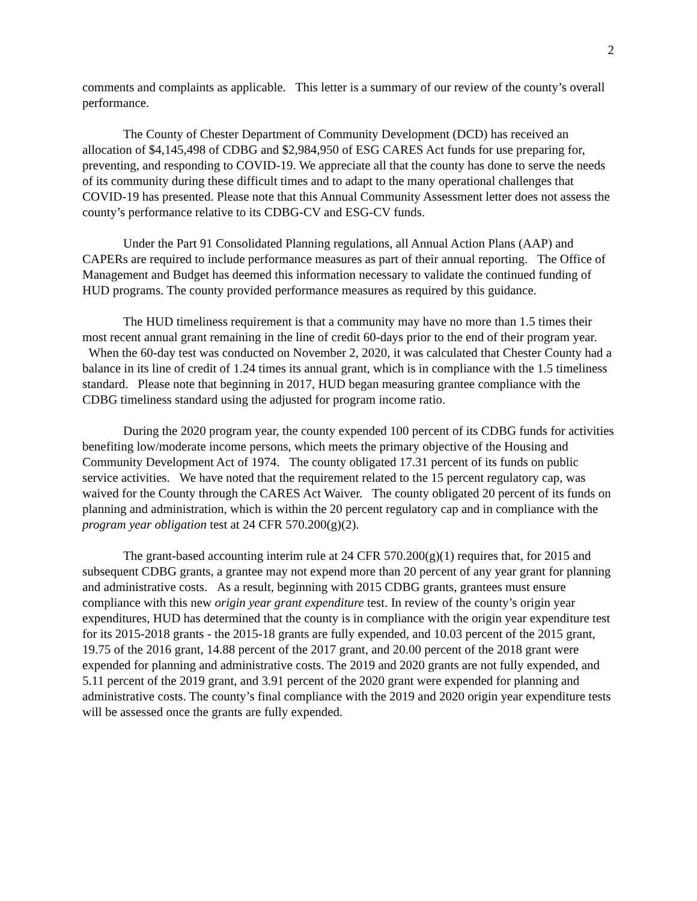2
comments and complaints as applicable. This letter is a summary of our review of the county’s overall performance.
The County of Chester Department of Community Development (DCD) has received an allocation of $4,145,498 of CDBG and $2,984,950 of ESG CARES Act funds for use preparing for, preventing, and responding to COVID-19. We appreciate all that the county has done to serve the needs of its community during these difficult times and to adapt to the many operational challenges that COVID-19 has presented. Please note that this Annual Community Assessment letter does not assess the county’s performance relative to its CDBG-CV and ESG-CV funds.
Under the Part 91 Consolidated Planning regulations, all Annual Action Plans (AAP) and CAPERs are required to include performance measures as part of their annual reporting. The Office of Management and Budget has deemed this information necessary to validate the continued funding of HUD programs. The county provided performance measures as required by this guidance.
The HUD timeliness requirement is that a community may have no more than 1.5 times their most recent annual grant remaining in the line of credit 60-days prior to the end of their program year. When the 60-day test was conducted on November 2, 2020, it was calculated that Chester County had a balance in its line of credit of 1.24 times its annual grant, which is in compliance with the 1.5 timeliness standard. Please note that beginning in 2017, HUD began measuring grantee compliance with the CDBG timeliness standard using the adjusted for program income ratio.
During the 2020 program year, the county expended 100 percent of its CDBG funds for activities benefiting low/moderate income persons, which meets the primary objective of the Housing and Community Development Act of 1974. The county obligated 17.31 percent of its funds on public service activities. We have noted that the requirement related to the 15 percent regulatory cap, was waived for the County through the CARES Act Waiver. The county obligated 20 percent of its funds on planning and administration, which is within the 20 percent regulatory cap and in compliance with the program year obligation test at 24 CFR 570.200(g)(2).
The grant-based accounting interim rule at 24 CFR 570.200(g)(1) requires that, for 2015 and subsequent CDBG grants, a grantee may not expend more than 20 percent of any year grant for planning and administrative costs. As a result, beginning with 2015 CDBG grants, grantees must ensure compliance with this new origin year grant expenditure test. In review of the county’s origin year expenditures, HUD has determined that the county is in compliance with the origin year expenditure test for its 2015-2018 grants - the 2015-18 grants are fully expended, and 10.03 percent of the 2015 grant, 19.75 of the 2016 grant, 14.88 percent of the 2017 grant, and 20.00 percent of the 2018 grant were expended for planning and administrative costs. The 2019 and 2020 grants are not fully expended, and 5.11 percent of the 2019 grant, and 3.91 percent of the 2020 grant were expended for planning and administrative costs. The county’s final compliance with the 2019 and 2020 origin year expenditure tests will be assessed once the grants are fully expended.